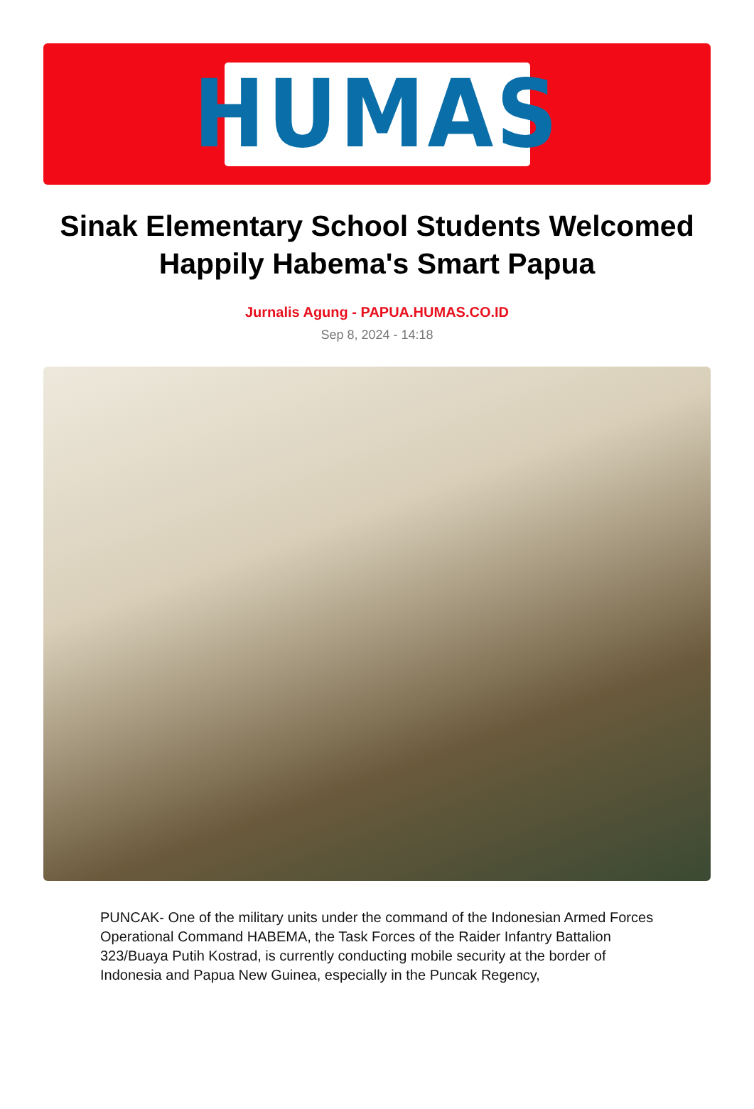HUMAS
Sinak Elementary School Students Welcomed Happily Habema's Smart Papua
Jurnalis Agung - PAPUA.HUMAS.CO.ID
Sep 8, 2024 - 14:18
PUNCAK- One of the military units under the command of the Indonesian Armed Forces Operational Command HABEMA, the Task Forces of the Raider Infantry Battalion 323/Buaya Putih Kostrad, is currently conducting mobile security at the border of Indonesia and Papua New Guinea, especially in the Puncak Regency,